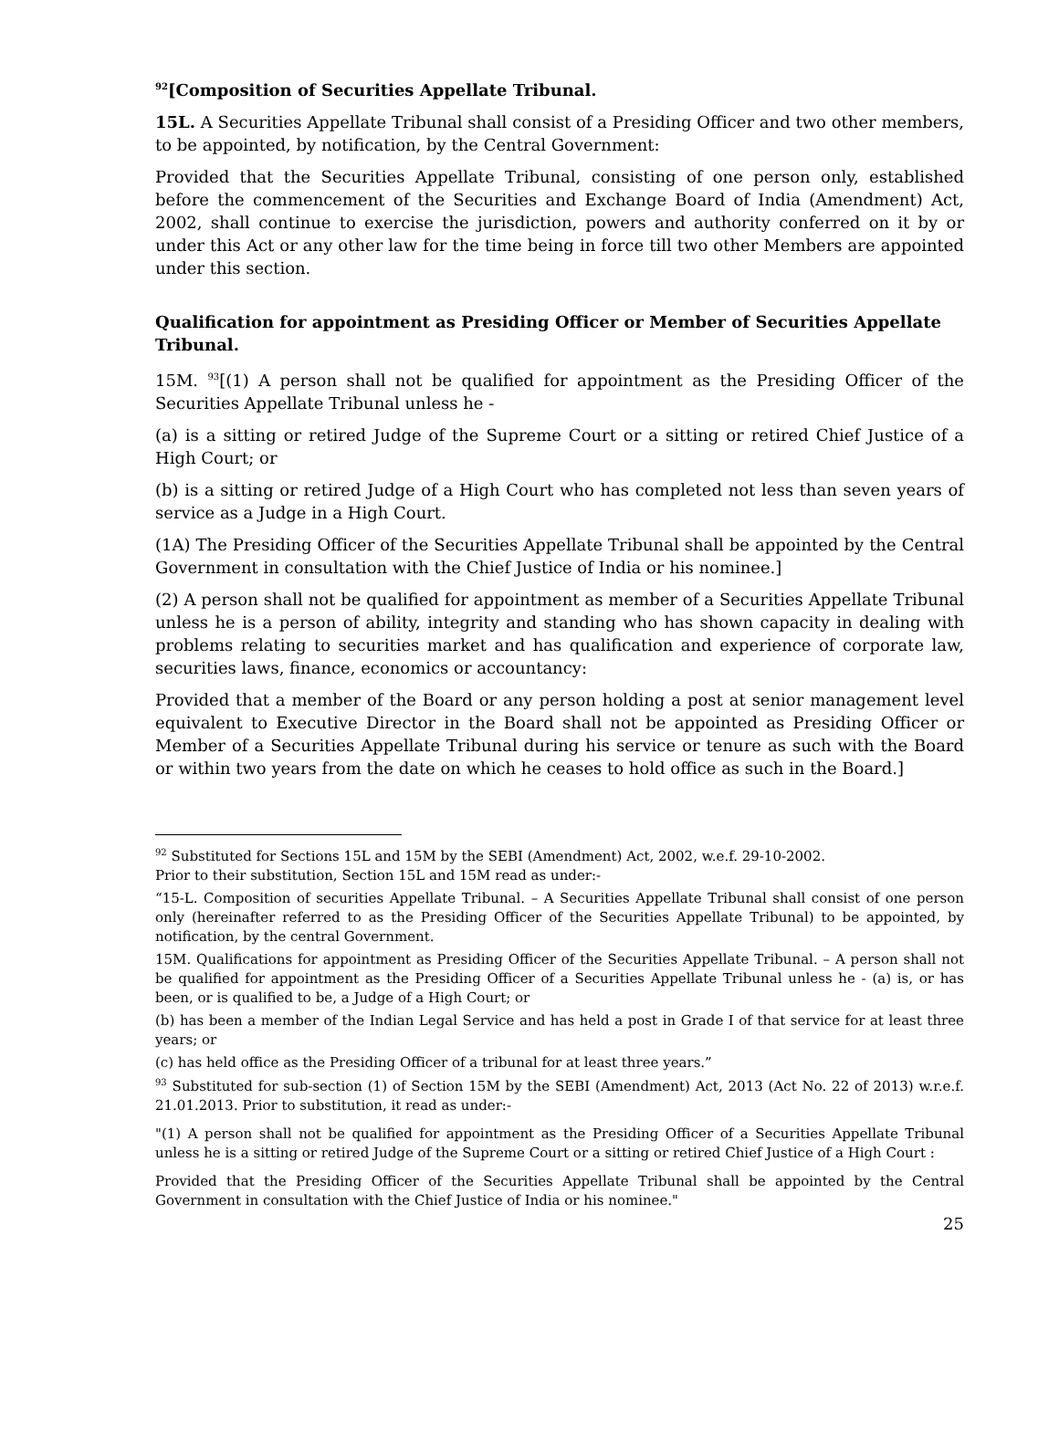<sup>92</sup> [Composition of Securities Appellate Tribunal.
15L. A Securities Appellate Tribunal shall consist of a Presiding Officer and two other members, to be appointed, by notification, by the Central Government:
Provided that the Securities Appellate Tribunal, consisting of one person only, established before the commencement of the Securities and Exchange Board of India (Amendment) Act, 2002, shall continue to exercise the jurisdiction, powers and authority conferred on it by or under this Act or any other law for the time being in force till two other Members are appointed under this section.
Qualification for appointment as Presiding Officer or Member of Securities Appellate Tribunal.
15M. <sup>93</sup>[(1) A person shall not be qualified for appointment as the Presiding Officer of the Securities Appellate Tribunal unless he -
(a) is a sitting or retired Judge of the Supreme Court or a sitting or retired Chief Justice of a High Court; or
(b) is a sitting or retired Judge of a High Court who has completed not less than seven years of service as a Judge in a High Court.
(1A) The Presiding Officer of the Securities Appellate Tribunal shall be appointed by the Central Government in consultation with the Chief Justice of India or his nominee.]
(2) A person shall not be qualified for appointment as member of a Securities Appellate Tribunal unless he is a person of ability, integrity and standing who has shown capacity in dealing with problems relating to securities market and has qualification and experience of corporate law, securities laws, finance, economics or accountancy:
Provided that a member of the Board or any person holding a post at senior management level equivalent to Executive Director in the Board shall not be appointed as Presiding Officer or Member of a Securities Appellate Tribunal during his service or tenure as such with the Board or within two years from the date on which he ceases to hold office as such in the Board.]
<sup>92</sup> Substituted for Sections 15L and 15M by the SEBI (Amendment) Act, 2002, w.e.f. 29-10-2002.
Prior to their substitution, Section 15L and 15M read as under:-
“15-L. Composition of securities Appellate Tribunal. – A Securities Appellate Tribunal shall consist of one person only (hereinafter referred to as the Presiding Officer of the Securities Appellate Tribunal) to be appointed, by notification, by the central Government.
15M. Qualifications for appointment as Presiding Officer of the Securities Appellate Tribunal. – A person shall not be qualified for appointment as the Presiding Officer of a Securities Appellate Tribunal unless he - (a) is, or has been, or is qualified to be, a Judge of a High Court; or
(b) has been a member of the Indian Legal Service and has held a post in Grade I of that service for at least three years; or
(c) has held office as the Presiding Officer of a tribunal for at least three years.”
<sup>93</sup> Substituted for sub-section (1) of Section 15M by the SEBI (Amendment) Act, 2013 (Act No. 22 of 2013) w.r.e.f. 21.01.2013. Prior to substitution, it read as under:-
"(1) A person shall not be qualified for appointment as the Presiding Officer of a Securities Appellate Tribunal unless he is a sitting or retired Judge of the Supreme Court or a sitting or retired Chief Justice of a High Court :
Provided that the Presiding Officer of the Securities Appellate Tribunal shall be appointed by the Central Government in consultation with the Chief Justice of India or his nominee."
25